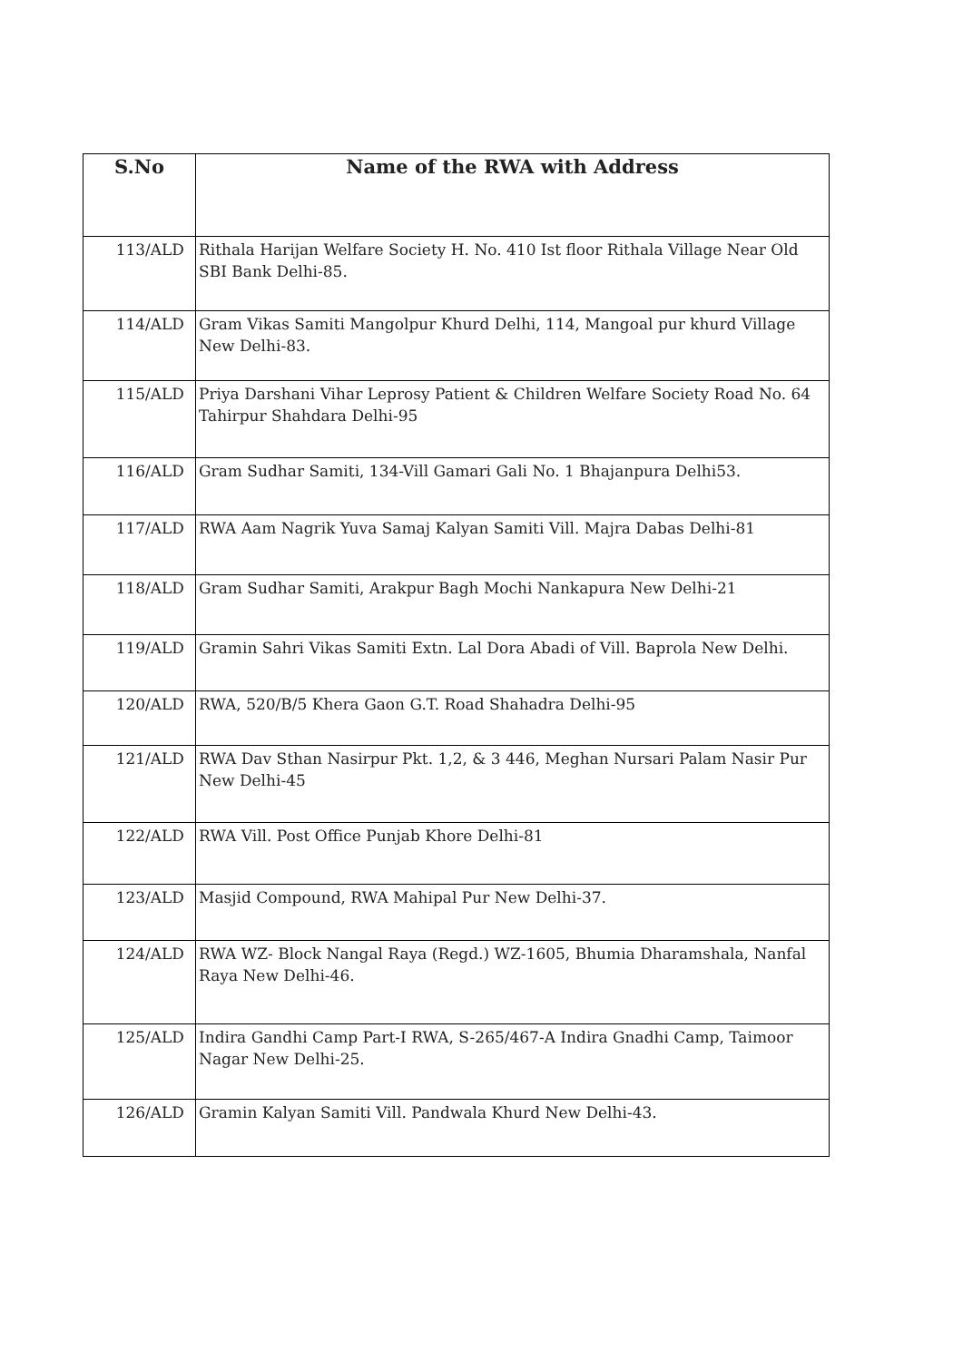| S.No | Name of the RWA with Address |
| --- | --- |
| 113/ALD | Rithala Harijan Welfare Society H. No. 410 Ist floor Rithala Village Near Old SBI Bank Delhi-85. |
| 114/ALD | Gram Vikas Samiti Mangolpur Khurd Delhi, 114, Mangoal pur khurd Village New Delhi-83. |
| 115/ALD | Priya Darshani Vihar Leprosy Patient & Children Welfare Society Road No. 64 Tahirpur Shahdara Delhi-95 |
| 116/ALD | Gram Sudhar Samiti, 134-Vill Gamari Gali No. 1 Bhajanpura Delhi53. |
| 117/ALD | RWA Aam Nagrik Yuva Samaj Kalyan Samiti Vill. Majra Dabas Delhi-81 |
| 118/ALD | Gram Sudhar Samiti, Arakpur Bagh Mochi Nankapura New Delhi-21 |
| 119/ALD | Gramin Sahri Vikas Samiti Extn. Lal Dora Abadi of Vill. Baprola New Delhi. |
| 120/ALD | RWA, 520/B/5 Khera Gaon G.T. Road Shahadra Delhi-95 |
| 121/ALD | RWA Dav Sthan Nasirpur Pkt. 1,2, & 3 446, Meghan Nursari Palam Nasir Pur New Delhi-45 |
| 122/ALD | RWA Vill. Post Office Punjab Khore Delhi-81 |
| 123/ALD | Masjid Compound, RWA Mahipal Pur New Delhi-37. |
| 124/ALD | RWA WZ- Block Nangal Raya (Regd.) WZ-1605, Bhumia Dharamshala, Nanfal Raya New Delhi-46. |
| 125/ALD | Indira Gandhi Camp Part-I RWA, S-265/467-A Indira Gnadhi Camp, Taimoor Nagar New Delhi-25. |
| 126/ALD | Gramin Kalyan Samiti Vill. Pandwala Khurd New Delhi-43. |